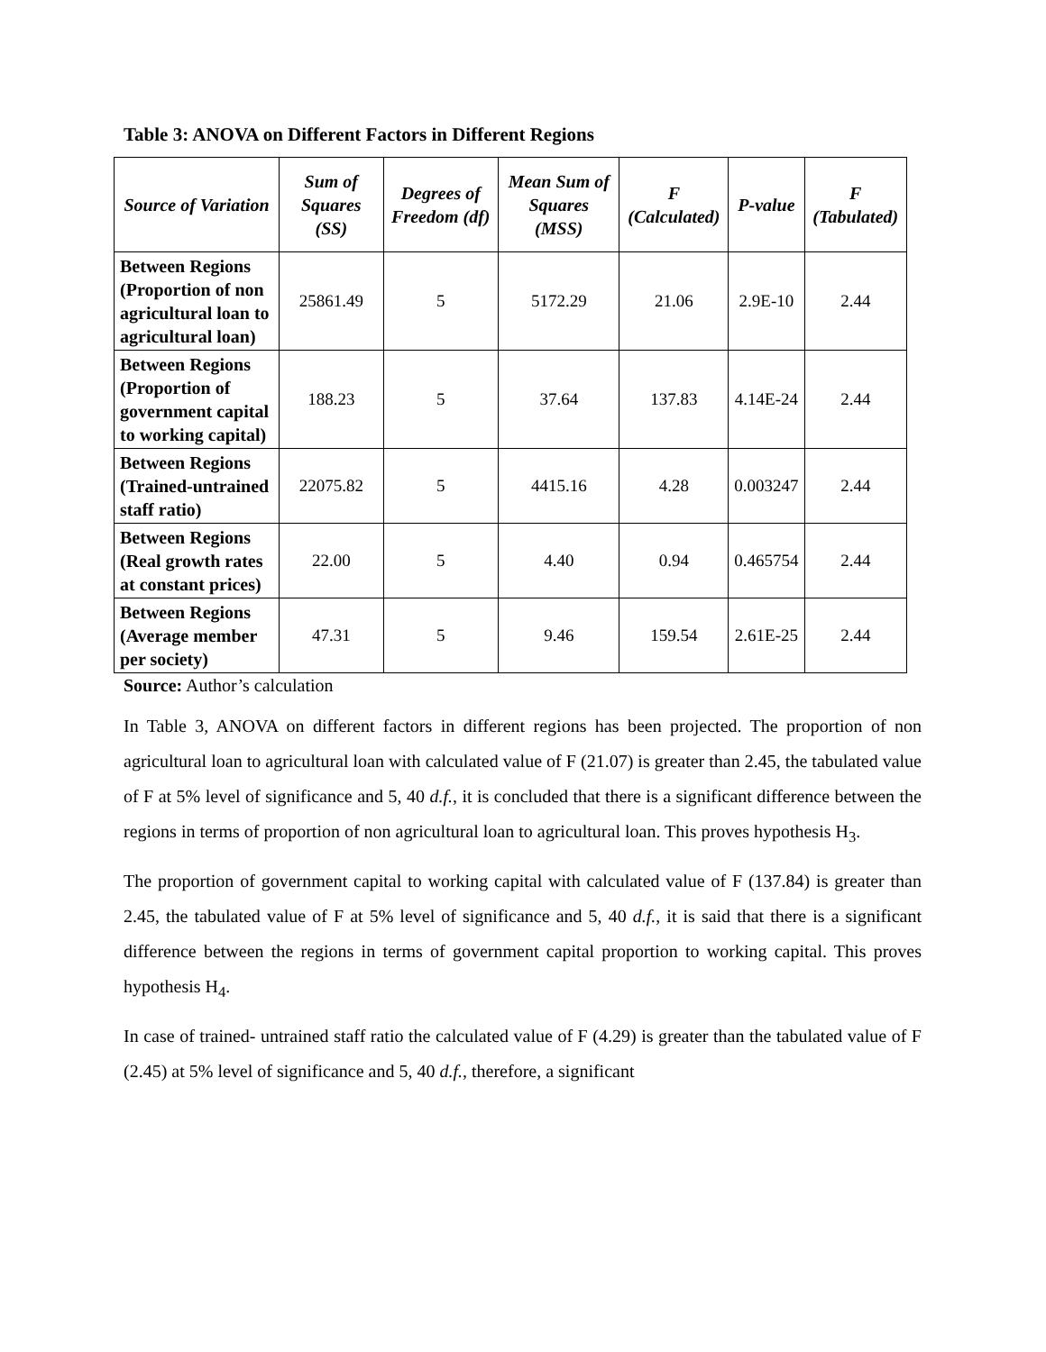Table 3: ANOVA on Different Factors in Different Regions
| Source of Variation | Sum of Squares (SS) | Degrees of Freedom (df) | Mean Sum of Squares (MSS) | F (Calculated) | P-value | F (Tabulated) |
| --- | --- | --- | --- | --- | --- | --- |
| Between Regions (Proportion of non agricultural loan to agricultural loan) | 25861.49 | 5 | 5172.29 | 21.06 | 2.9E-10 | 2.44 |
| Between Regions (Proportion of government capital to working capital) | 188.23 | 5 | 37.64 | 137.83 | 4.14E-24 | 2.44 |
| Between Regions (Trained-untrained staff ratio) | 22075.82 | 5 | 4415.16 | 4.28 | 0.003247 | 2.44 |
| Between Regions (Real growth rates at constant prices) | 22.00 | 5 | 4.40 | 0.94 | 0.465754 | 2.44 |
| Between Regions (Average member per society) | 47.31 | 5 | 9.46 | 159.54 | 2.61E-25 | 2.44 |
Source: Author’s calculation
In Table 3, ANOVA on different factors in different regions has been projected. The proportion of non agricultural loan to agricultural loan with calculated value of F (21.07) is greater than 2.45, the tabulated value of F at 5% level of significance and 5, 40 d.f., it is concluded that there is a significant difference between the regions in terms of proportion of non agricultural loan to agricultural loan. This proves hypothesis H<sub>3</sub>.
The proportion of government capital to working capital with calculated value of F (137.84) is greater than 2.45, the tabulated value of F at 5% level of significance and 5, 40 d.f., it is said that there is a significant difference between the regions in terms of government capital proportion to working capital. This proves hypothesis H<sub>4</sub>.
In case of trained- untrained staff ratio the calculated value of F (4.29) is greater than the tabulated value of F (2.45) at 5% level of significance and 5, 40 d.f., therefore, a significant